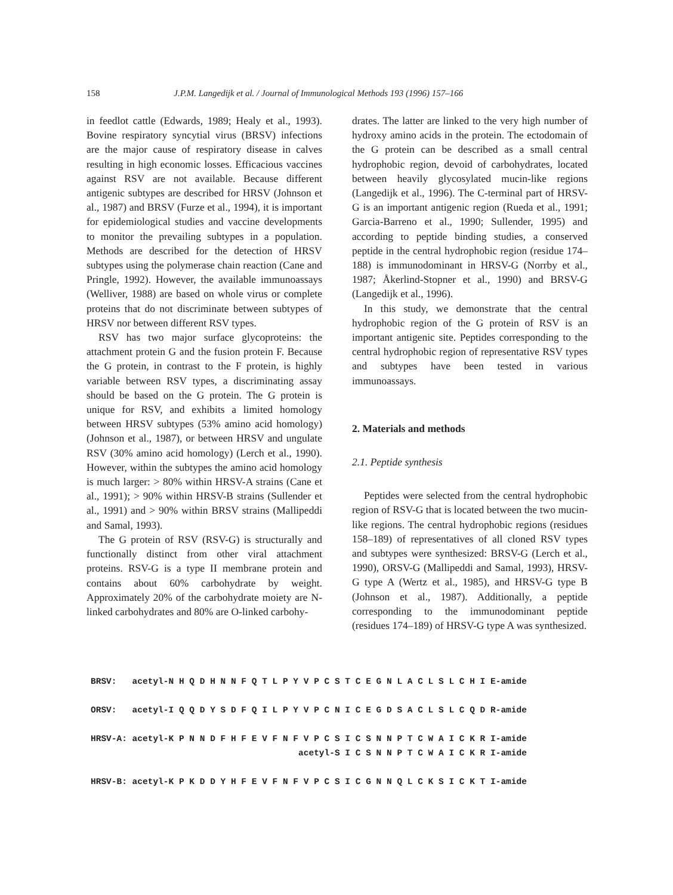158 J.P.M. Langedijk et al. / Journal of Immunological Methods 193 (1996) 157–166
in feedlot cattle (Edwards, 1989; Healy et al., 1993). Bovine respiratory syncytial virus (BRSV) infections are the major cause of respiratory disease in calves resulting in high economic losses. Efficacious vaccines against RSV are not available. Because different antigenic subtypes are described for HRSV (Johnson et al., 1987) and BRSV (Furze et al., 1994), it is important for epidemiological studies and vaccine developments to monitor the prevailing subtypes in a population. Methods are described for the detection of HRSV subtypes using the polymerase chain reaction (Cane and Pringle, 1992). However, the available immunoassays (Welliver, 1988) are based on whole virus or complete proteins that do not discriminate between subtypes of HRSV nor between different RSV types.
RSV has two major surface glycoproteins: the attachment protein G and the fusion protein F. Because the G protein, in contrast to the F protein, is highly variable between RSV types, a discriminating assay should be based on the G protein. The G protein is unique for RSV, and exhibits a limited homology between HRSV subtypes (53% amino acid homology) (Johnson et al., 1987), or between HRSV and ungulate RSV (30% amino acid homology) (Lerch et al., 1990). However, within the subtypes the amino acid homology is much larger: > 80% within HRSV-A strains (Cane et al., 1991); > 90% within HRSV-B strains (Sullender et al., 1991) and > 90% within BRSV strains (Mallipeddi and Samal, 1993).
The G protein of RSV (RSV-G) is structurally and functionally distinct from other viral attachment proteins. RSV-G is a type II membrane protein and contains about 60% carbohydrate by weight. Approximately 20% of the carbohydrate moiety are N-linked carbohydrates and 80% are O-linked carbohy-
drates. The latter are linked to the very high number of hydroxy amino acids in the protein. The ectodomain of the G protein can be described as a small central hydrophobic region, devoid of carbohydrates, located between heavily glycosylated mucin-like regions (Langedijk et al., 1996). The C-terminal part of HRSV-G is an important antigenic region (Rueda et al., 1991; Garcia-Barreno et al., 1990; Sullender, 1995) and according to peptide binding studies, a conserved peptide in the central hydrophobic region (residue 174–188) is immunodominant in HRSV-G (Norrby et al., 1987; Åkerlind-Stopner et al., 1990) and BRSV-G (Langedijk et al., 1996).
In this study, we demonstrate that the central hydrophobic region of the G protein of RSV is an important antigenic site. Peptides corresponding to the central hydrophobic region of representative RSV types and subtypes have been tested in various immunoassays.
2. Materials and methods
2.1. Peptide synthesis
Peptides were selected from the central hydrophobic region of RSV-G that is located between the two mucin-like regions. The central hydrophobic regions (residues 158–189) of representatives of all cloned RSV types and subtypes were synthesized: BRSV-G (Lerch et al., 1990), ORSV-G (Mallipeddi and Samal, 1993), HRSV-G type A (Wertz et al., 1985), and HRSV-G type B (Johnson et al., 1987). Additionally, a peptide corresponding to the immunodominant peptide (residues 174–189) of HRSV-G type A was synthesized.
BRSV: acetyl-N H Q D H N N F Q T L P Y V P C S T C E G N L A C L S L C H I E-amide ORSV: acetyl-I Q Q D Y S D F Q I L P Y V P C N I C E G D S A C L S L C Q D R-amide HRSV-A: acetyl-K P N N D F H F E V F N F V P C S I C S N N P T C W A I C K R I-amide acetyl-S I C S N N P T C W A I C K R I-amide HRSV-B: acetyl-K P K D D Y H F E V F N F V P C S I C G N N Q L C K S I C K T I-amide